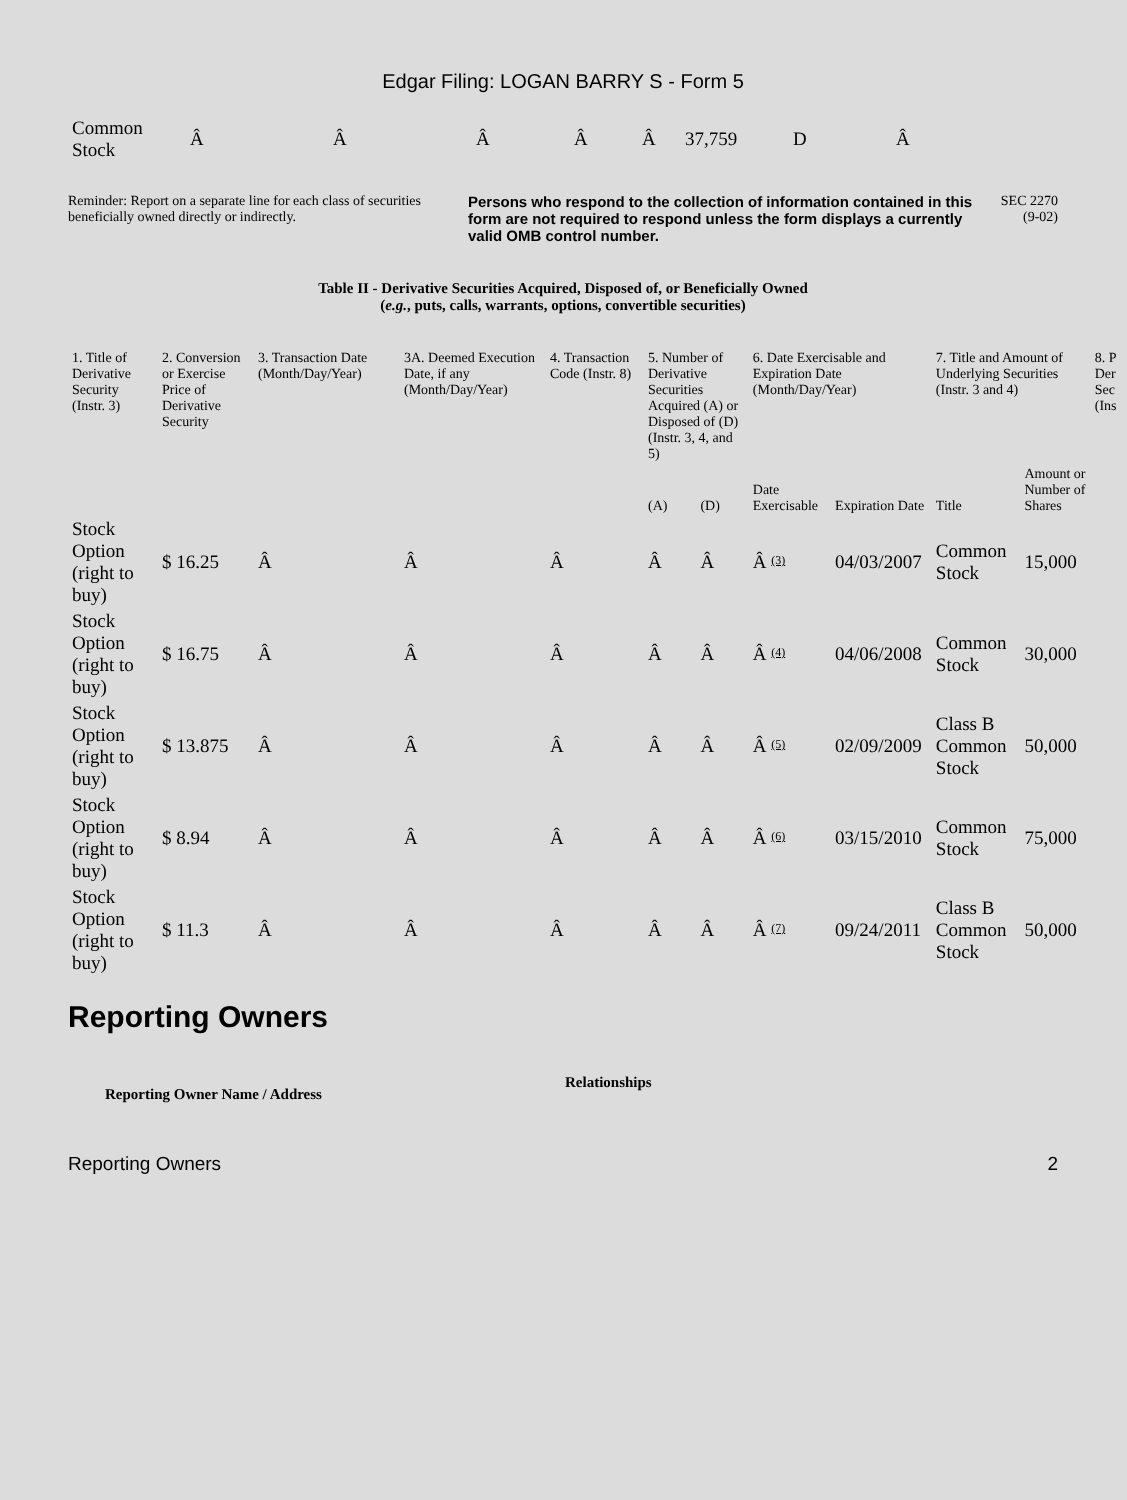Edgar Filing: LOGAN BARRY S - Form 5
| Common Stock | Â | Â | Â | Â | Â | 37,759 | D | Â |
Reminder: Report on a separate line for each class of securities beneficially owned directly or indirectly.
Persons who respond to the collection of information contained in this form are not required to respond unless the form displays a currently valid OMB control number.
SEC 2270
(9-02)
Table II - Derivative Securities Acquired, Disposed of, or Beneficially Owned
(e.g., puts, calls, warrants, options, convertible securities)
| 1. Title of Derivative Security (Instr. 3) | 2. Conversion or Exercise Price of Derivative Security | 3. Transaction Date (Month/Day/Year) | 3A. Deemed Execution Date, if any (Month/Day/Year) | 4. Transaction Code (Instr. 8) | 5. Number of Derivative Securities Acquired (A) or Disposed of (D) (Instr. 3, 4, and 5) | | 6. Date Exercisable and Expiration Date (Month/Day/Year) | | 7. Title and Amount of Underlying Securities (Instr. 3 and 4) | | 8. P Der Sec (Ins |
| --- | --- | --- | --- | --- | --- | --- | --- | --- | --- | --- | --- |
| | | | | | (A) | (D) | Date Exercisable | Expiration Date | Title | Amount or Number of Shares | |
| Stock Option (right to buy) | $ 16.25 | Â | Â | Â | Â | Â | Â (3) | 04/03/2007 | Common Stock | 15,000 | |
| Stock Option (right to buy) | $ 16.75 | Â | Â | Â | Â | Â | Â (4) | 04/06/2008 | Common Stock | 30,000 | |
| Stock Option (right to buy) | $ 13.875 | Â | Â | Â | Â | Â | Â (5) | 02/09/2009 | Class B Common Stock | 50,000 | |
| Stock Option (right to buy) | $ 8.94 | Â | Â | Â | Â | Â | Â (6) | 03/15/2010 | Common Stock | 75,000 | |
| Stock Option (right to buy) | $ 11.3 | Â | Â | Â | Â | Â | Â (7) | 09/24/2011 | Class B Common Stock | 50,000 | |
Reporting Owners
Reporting Owner Name / Address
Relationships
Reporting Owners 2